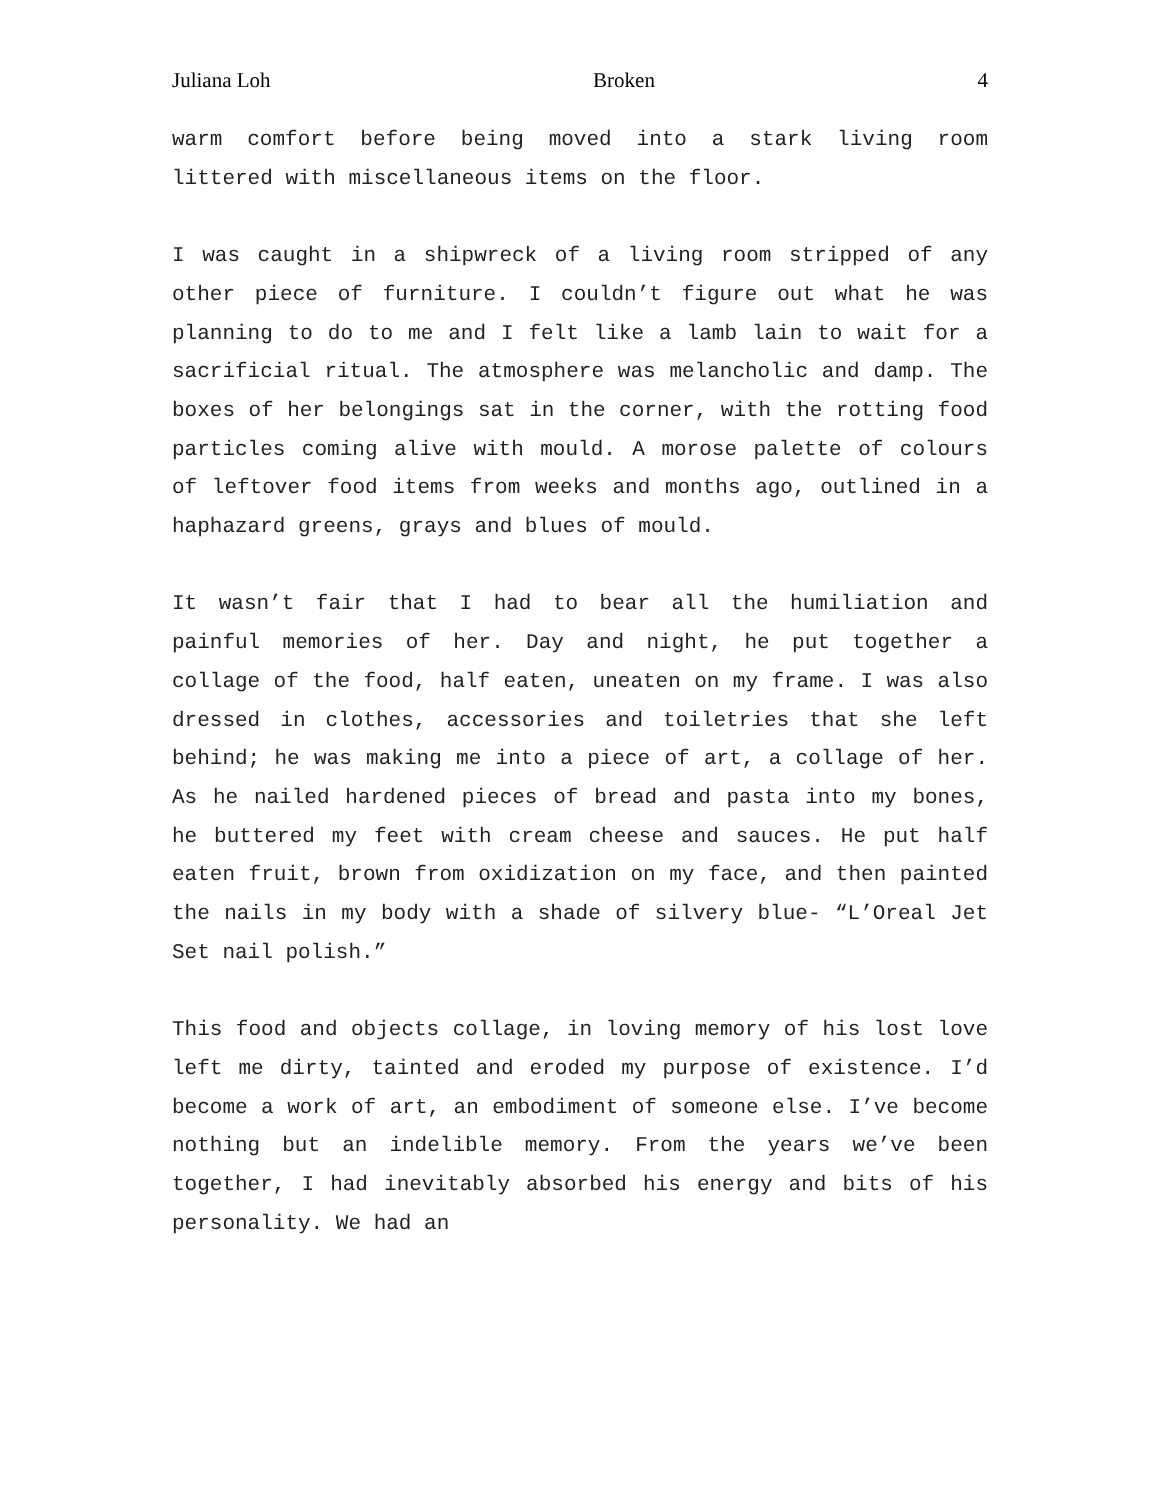Juliana Loh Broken 4
warm comfort before being moved into a stark living room littered with miscellaneous items on the floor.
I was caught in a shipwreck of a living room stripped of any other piece of furniture. I couldn’t figure out what he was planning to do to me and I felt like a lamb lain to wait for a sacrificial ritual. The atmosphere was melancholic and damp. The boxes of her belongings sat in the corner, with the rotting food particles coming alive with mould. A morose palette of colours of leftover food items from weeks and months ago, outlined in a haphazard greens, grays and blues of mould.
It wasn’t fair that I had to bear all the humiliation and painful memories of her. Day and night, he put together a collage of the food, half eaten, uneaten on my frame. I was also dressed in clothes, accessories and toiletries that she left behind; he was making me into a piece of art, a collage of her. As he nailed hardened pieces of bread and pasta into my bones, he buttered my feet with cream cheese and sauces. He put half eaten fruit, brown from oxidization on my face, and then painted the nails in my body with a shade of silvery blue- “L’Oreal Jet Set nail polish.”
This food and objects collage, in loving memory of his lost love left me dirty, tainted and eroded my purpose of existence. I’d become a work of art, an embodiment of someone else. I’ve become nothing but an indelible memory. From the years we’ve been together, I had inevitably absorbed his energy and bits of his personality. We had an